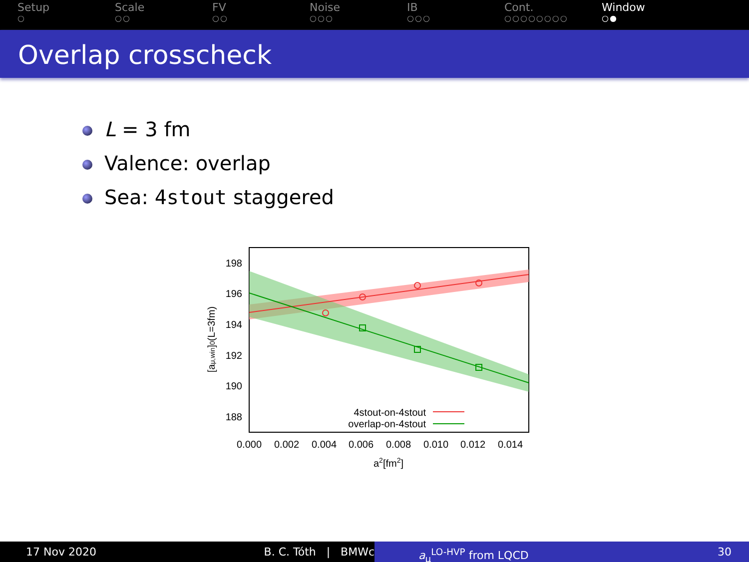Setup
○
Scale
○○
FV
○○
Noise
○○○
IB
○○○
Cont.
○○○○○○○○
Window
○●
Overlap crosscheck
L = 3 fm
Valence: overlap
Sea: 4stout staggered
198
196
194
192
190
188
4stout-on-4stout
overlap-on-4stout
0.000
0.002
0.004
0.006
0.008
0.010
0.012
0.014
a2[fm2]
[aμ,win]0(L=3fm)
17 Nov 2020 B. C. Tóth | BMWc a<sub>μ</sub><sup>LO-HVP</sup> from LQCD 30